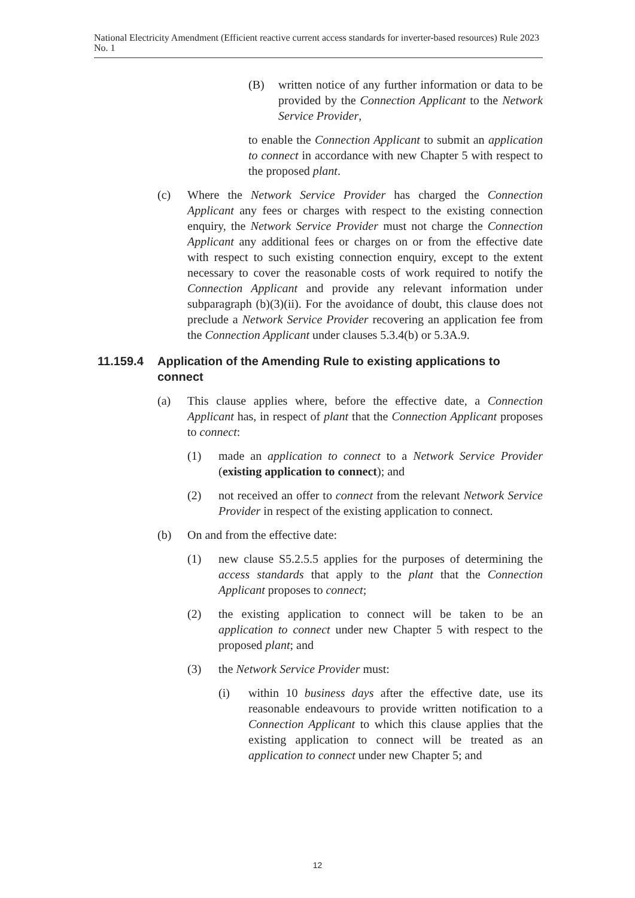National Electricity Amendment (Efficient reactive current access standards for inverter-based resources) Rule 2023 No. 1
(B) written notice of any further information or data to be provided by the Connection Applicant to the Network Service Provider,
to enable the Connection Applicant to submit an application to connect in accordance with new Chapter 5 with respect to the proposed plant.
(c) Where the Network Service Provider has charged the Connection Applicant any fees or charges with respect to the existing connection enquiry, the Network Service Provider must not charge the Connection Applicant any additional fees or charges on or from the effective date with respect to such existing connection enquiry, except to the extent necessary to cover the reasonable costs of work required to notify the Connection Applicant and provide any relevant information under subparagraph (b)(3)(ii). For the avoidance of doubt, this clause does not preclude a Network Service Provider recovering an application fee from the Connection Applicant under clauses 5.3.4(b) or 5.3A.9.
11.159.4 Application of the Amending Rule to existing applications to connect
(a) This clause applies where, before the effective date, a Connection Applicant has, in respect of plant that the Connection Applicant proposes to connect:
(1) made an application to connect to a Network Service Provider (existing application to connect); and
(2) not received an offer to connect from the relevant Network Service Provider in respect of the existing application to connect.
(b) On and from the effective date:
(1) new clause S5.2.5.5 applies for the purposes of determining the access standards that apply to the plant that the Connection Applicant proposes to connect;
(2) the existing application to connect will be taken to be an application to connect under new Chapter 5 with respect to the proposed plant; and
(3) the Network Service Provider must:
(i) within 10 business days after the effective date, use its reasonable endeavours to provide written notification to a Connection Applicant to which this clause applies that the existing application to connect will be treated as an application to connect under new Chapter 5; and
12